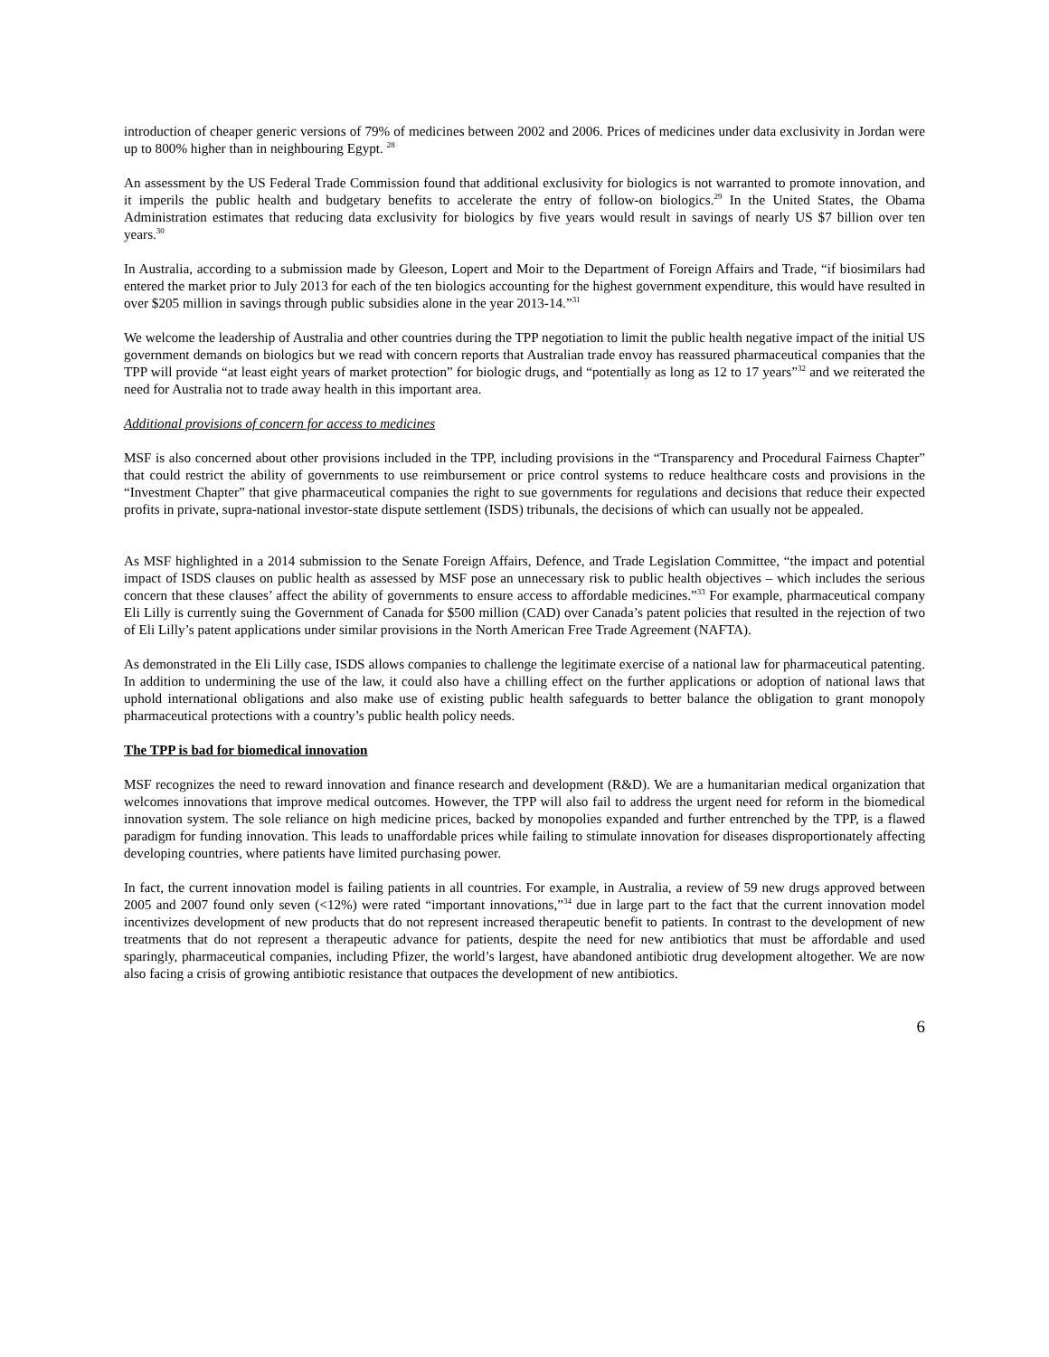introduction of cheaper generic versions of 79% of medicines between 2002 and 2006. Prices of medicines under data exclusivity in Jordan were up to 800% higher than in neighbouring Egypt. <sup>28</sup>
An assessment by the US Federal Trade Commission found that additional exclusivity for biologics is not warranted to promote innovation, and it imperils the public health and budgetary benefits to accelerate the entry of follow-on biologics.<sup>29</sup> In the United States, the Obama Administration estimates that reducing data exclusivity for biologics by five years would result in savings of nearly US $7 billion over ten years.<sup>30</sup>
In Australia, according to a submission made by Gleeson, Lopert and Moir to the Department of Foreign Affairs and Trade, “if biosimilars had entered the market prior to July 2013 for each of the ten biologics accounting for the highest government expenditure, this would have resulted in over $205 million in savings through public subsidies alone in the year 2013-14.”<sup>31</sup>
We welcome the leadership of Australia and other countries during the TPP negotiation to limit the public health negative impact of the initial US government demands on biologics but we read with concern reports that Australian trade envoy has reassured pharmaceutical companies that the TPP will provide “at least eight years of market protection” for biologic drugs, and “potentially as long as 12 to 17 years”<sup>32</sup> and we reiterated the need for Australia not to trade away health in this important area.
Additional provisions of concern for access to medicines
MSF is also concerned about other provisions included in the TPP, including provisions in the “Transparency and Procedural Fairness Chapter” that could restrict the ability of governments to use reimbursement or price control systems to reduce healthcare costs and provisions in the “Investment Chapter” that give pharmaceutical companies the right to sue governments for regulations and decisions that reduce their expected profits in private, supra-national investor-state dispute settlement (ISDS) tribunals, the decisions of which can usually not be appealed.
As MSF highlighted in a 2014 submission to the Senate Foreign Affairs, Defence, and Trade Legislation Committee, “the impact and potential impact of ISDS clauses on public health as assessed by MSF pose an unnecessary risk to public health objectives – which includes the serious concern that these clauses’ affect the ability of governments to ensure access to affordable medicines.”<sup>33</sup> For example, pharmaceutical company Eli Lilly is currently suing the Government of Canada for $500 million (CAD) over Canada’s patent policies that resulted in the rejection of two of Eli Lilly’s patent applications under similar provisions in the North American Free Trade Agreement (NAFTA).
As demonstrated in the Eli Lilly case, ISDS allows companies to challenge the legitimate exercise of a national law for pharmaceutical patenting. In addition to undermining the use of the law, it could also have a chilling effect on the further applications or adoption of national laws that uphold international obligations and also make use of existing public health safeguards to better balance the obligation to grant monopoly pharmaceutical protections with a country’s public health policy needs.
The TPP is bad for biomedical innovation
MSF recognizes the need to reward innovation and finance research and development (R&D). We are a humanitarian medical organization that welcomes innovations that improve medical outcomes. However, the TPP will also fail to address the urgent need for reform in the biomedical innovation system. The sole reliance on high medicine prices, backed by monopolies expanded and further entrenched by the TPP, is a flawed paradigm for funding innovation. This leads to unaffordable prices while failing to stimulate innovation for diseases disproportionately affecting developing countries, where patients have limited purchasing power.
In fact, the current innovation model is failing patients in all countries. For example, in Australia, a review of 59 new drugs approved between 2005 and 2007 found only seven (<12%) were rated “important innovations,”<sup>34</sup> due in large part to the fact that the current innovation model incentivizes development of new products that do not represent increased therapeutic benefit to patients. In contrast to the development of new treatments that do not represent a therapeutic advance for patients, despite the need for new antibiotics that must be affordable and used sparingly, pharmaceutical companies, including Pfizer, the world’s largest, have abandoned antibiotic drug development altogether. We are now also facing a crisis of growing antibiotic resistance that outpaces the development of new antibiotics.
6